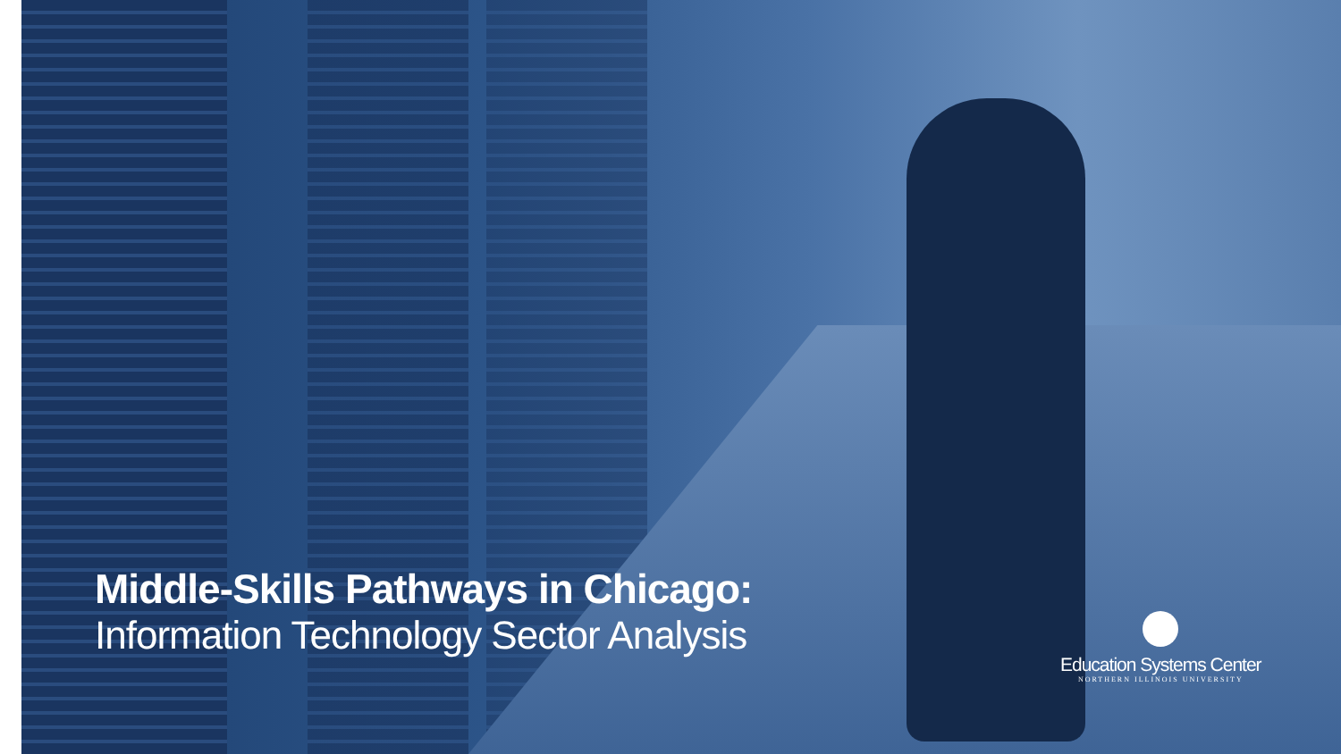Middle-Skills Pathways in Chicago:
Information Technology Sector Analysis
Education Systems Center
NORTHERN ILLINOIS UNIVERSITY